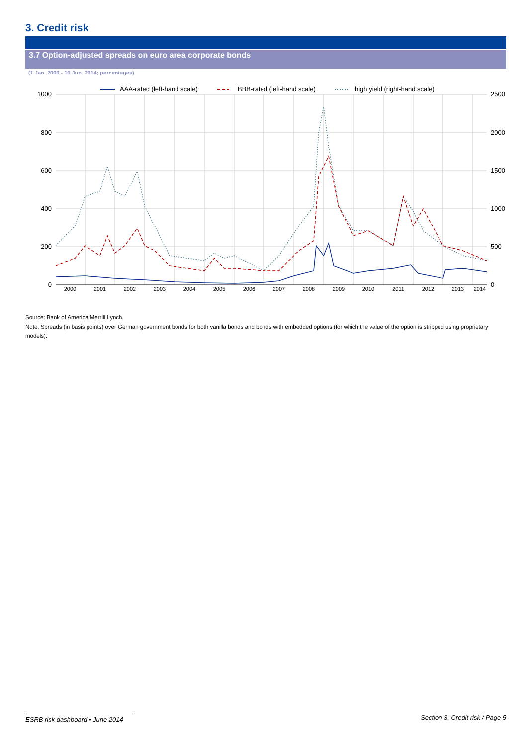3. Credit risk
3.7 Option-adjusted spreads on euro area corporate bonds
(1 Jan. 2000 - 10 Jun. 2014; percentages)
1000
800
600
400
200
0
2500
2000
1500
1000
500
0
2000
2001
2002
2003
2004
2005
2006
2007
2008
2009
2010
2011
2012
2013
2014
AAA-rated (left-hand scale)
BBB-rated (left-hand scale)
high yield (right-hand scale)
Source: Bank of America Merrill Lynch.
Note: Spreads (in basis points) over German government bonds for both vanilla bonds and bonds with embedded options (for which the value of the option is stripped using proprietary models).
ESRB risk dashboard • June 2014 Section 3. Credit risk / Page 5